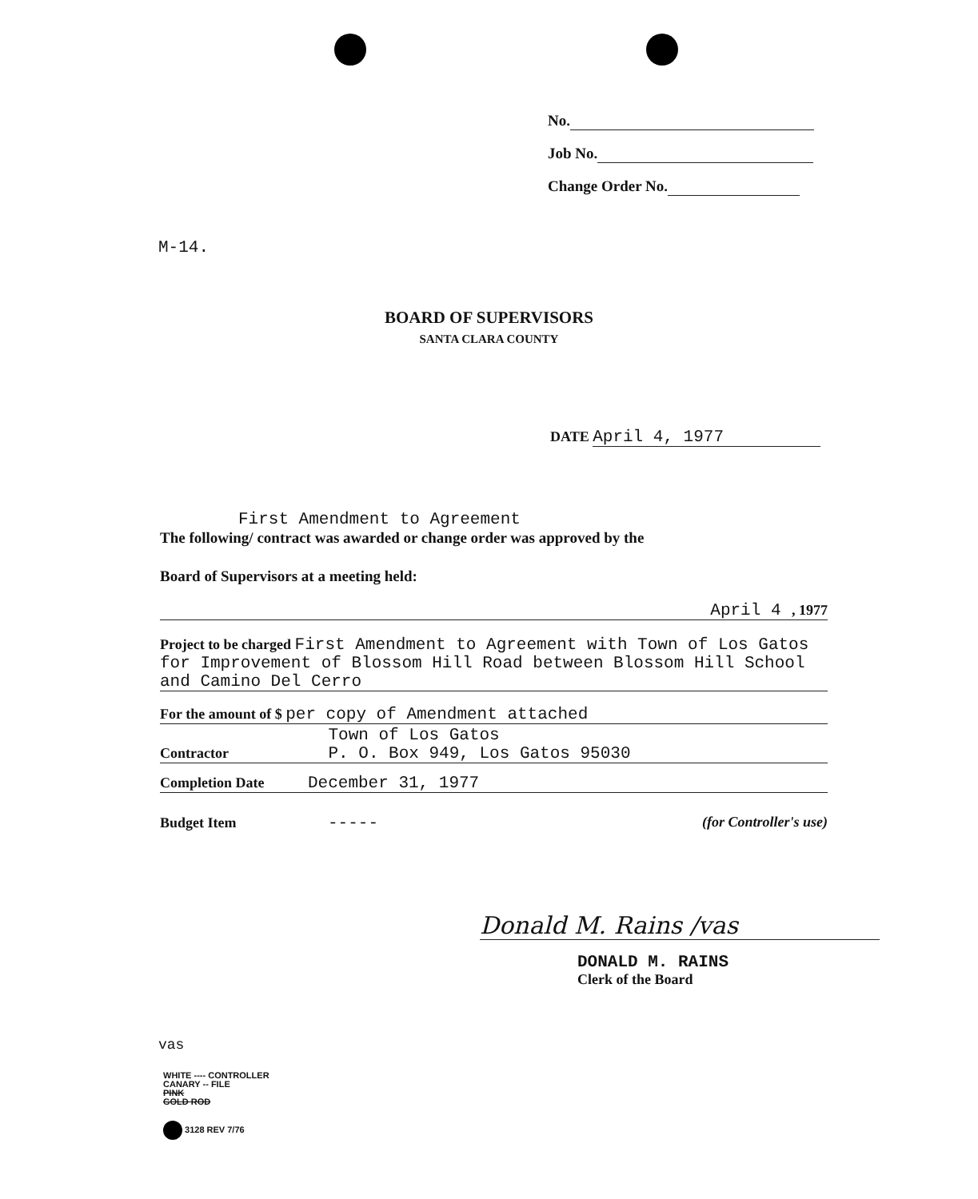No.
Job No.
Change Order No.
M-14.
BOARD OF SUPERVISORS
SANTA CLARA COUNTY
DATE April 4, 1977
First Amendment to Agreement
The following/ contract was awarded or change order was approved by the
Board of Supervisors at a meeting held:
April 4 , 1977
Project to be charged First Amendment to Agreement with Town of Los Gatos for Improvement of Blossom Hill Road between Blossom Hill School and Camino Del Cerro
For the amount of $ per copy of Amendment attached
Contractor Town of Los Gatos
P. O. Box 949, Los Gatos 95030
Completion Date December 31, 1977
Budget Item ----- (for Controller's use)
Donald M. Rains /vas
DONALD M. RAINS
Clerk of the Board
vas
WHITE ---- CONTROLLER
CANARY -- FILE
PINK
GOLD ROD
3128 REV 7/76